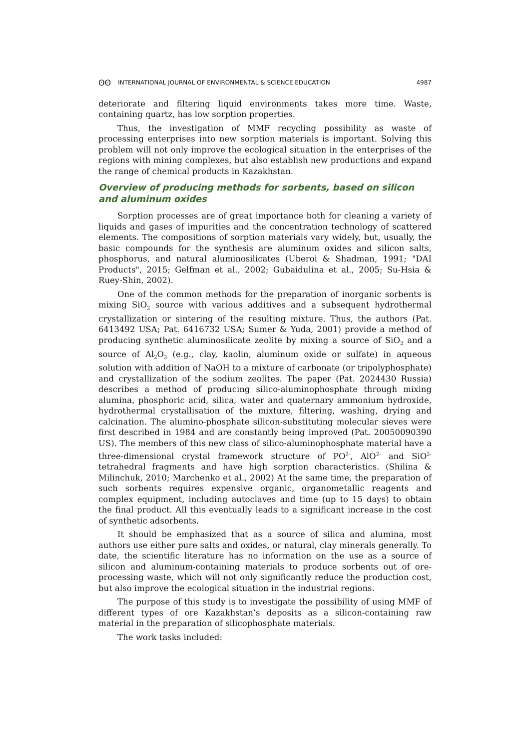ʘʘ INTERNATIONAL JOURNAL OF ENVIRONMENTAL & SCIENCE EDUCATION 4987
deteriorate and filtering liquid environments takes more time. Waste, containing quartz, has low sorption properties.
Thus, the investigation of MMF recycling possibility as waste of processing enterprises into new sorption materials is important. Solving this problem will not only improve the ecological situation in the enterprises of the regions with mining complexes, but also establish new productions and expand the range of chemical products in Kazakhstan.
Overview of producing methods for sorbents, based on silicon and aluminum oxides
Sorption processes are of great importance both for cleaning a variety of liquids and gases of impurities and the concentration technology of scattered elements. The compositions of sorption materials vary widely, but, usually, the basic compounds for the synthesis are aluminum oxides and silicon salts, phosphorus, and natural aluminosilicates (Uberoi & Shadman, 1991; "DAI Products", 2015; Gelfman et al., 2002; Gubaidulina et al., 2005; Su-Hsia & Ruey-Shin, 2002).
One of the common methods for the preparation of inorganic sorbents is mixing SiO<sub>2</sub> source with various additives and a subsequent hydrothermal crystallization or sintering of the resulting mixture. Thus, the authors (Pat. 6413492 USA; Pat. 6416732 USA; Sumer & Yuda, 2001) provide a method of producing synthetic aluminosilicate zeolite by mixing a source of SiO<sub>2</sub> and a source of Al<sub>2</sub>O<sub>3</sub> (e.g., clay, kaolin, aluminum oxide or sulfate) in aqueous solution with addition of NaOH to a mixture of carbonate (or tripolyphosphate) and crystallization of the sodium zeolites. The paper (Pat. 2024430 Russia) describes a method of producing silico-aluminophosphate through mixing alumina, phosphoric acid, silica, water and quaternary ammonium hydroxide, hydrothermal crystallisation of the mixture, filtering, washing, drying and calcination. The alumino-phosphate silicon-substituting molecular sieves were first described in 1984 and are constantly being improved (Pat. 20050090390 US). The members of this new class of silico-aluminophosphate material have a three-dimensional crystal framework structure of PO<sup>2-</sup>, AlO<sup>2-</sup> and SiO<sup>2-</sup> tetrahedral fragments and have high sorption characteristics. (Shilina & Milinchuk, 2010; Marchenko et al., 2002) At the same time, the preparation of such sorbents requires expensive organic, organometallic reagents and complex equipment, including autoclaves and time (up to 15 days) to obtain the final product. All this eventually leads to a significant increase in the cost of synthetic adsorbents.
It should be emphasized that as a source of silica and alumina, most authors use either pure salts and oxides, or natural, clay minerals generally. To date, the scientific literature has no information on the use as a source of silicon and aluminum-containing materials to produce sorbents out of ore-processing waste, which will not only significantly reduce the production cost, but also improve the ecological situation in the industrial regions.
The purpose of this study is to investigate the possibility of using MMF of different types of ore Kazakhstan’s deposits as a silicon-containing raw material in the preparation of silicophosphate materials.
The work tasks included: